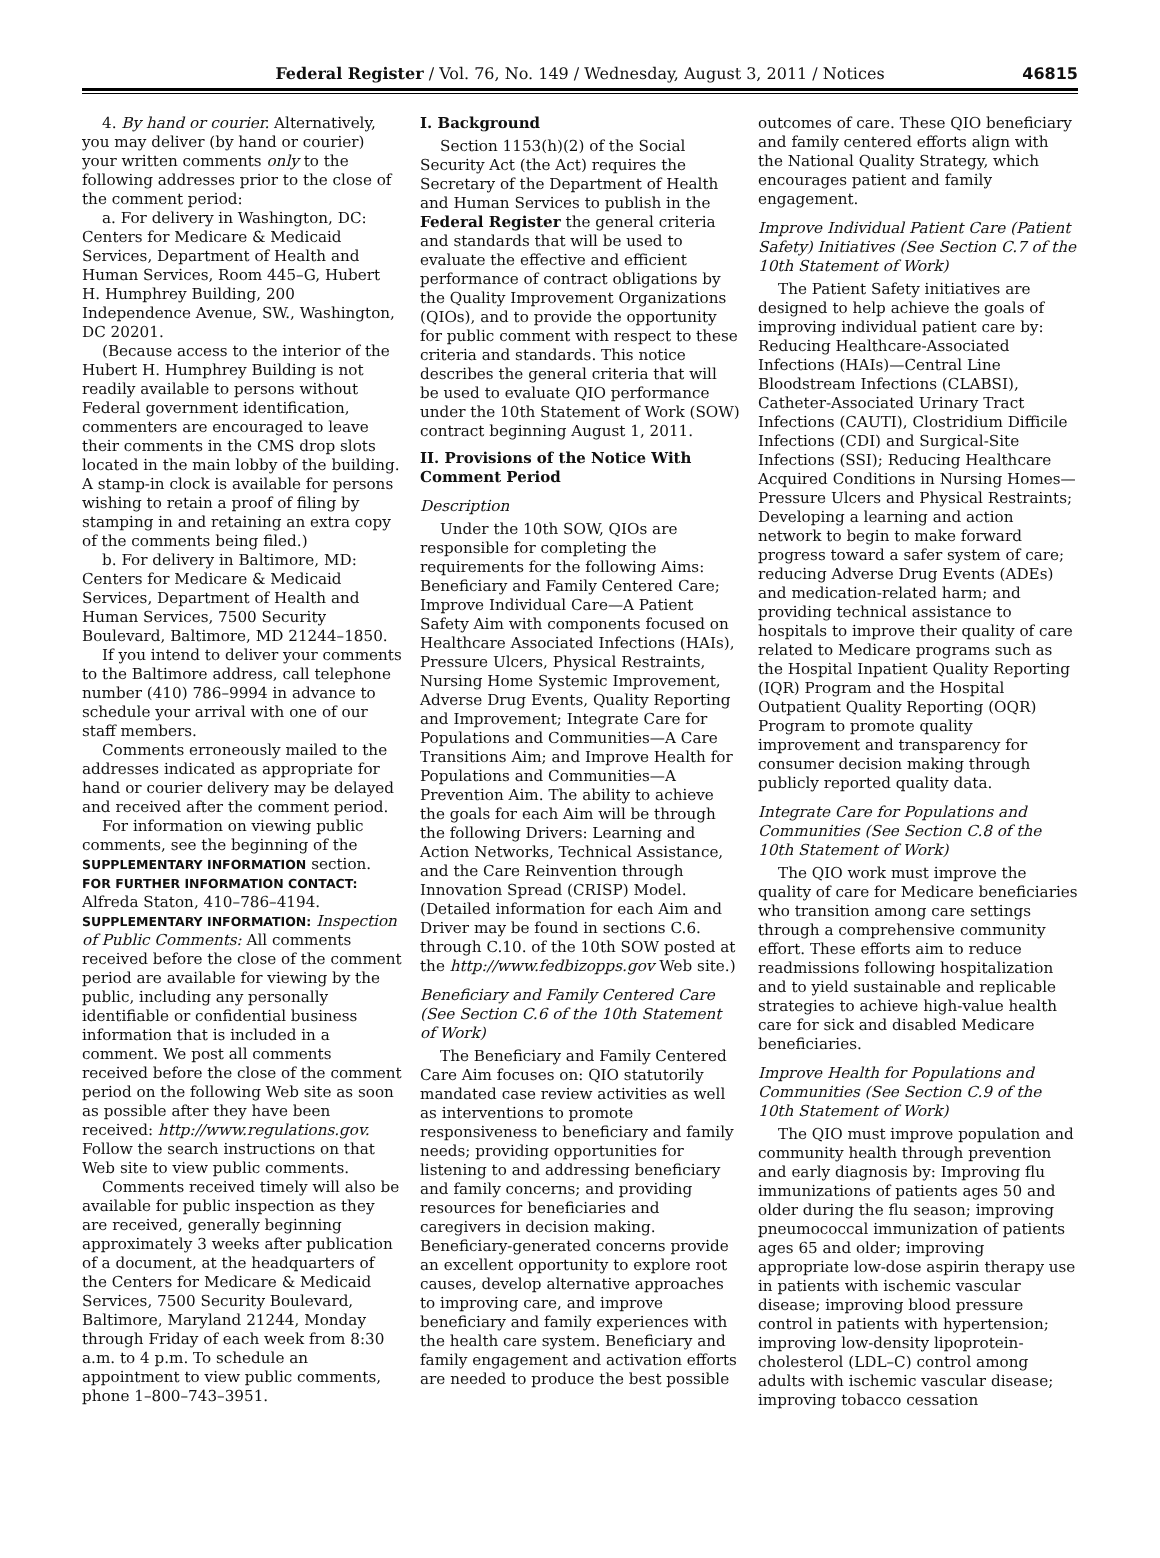Federal Register / Vol. 76, No. 149 / Wednesday, August 3, 2011 / Notices
46815
4. By hand or courier. Alternatively, you may deliver (by hand or courier) your written comments only to the following addresses prior to the close of the comment period:
a. For delivery in Washington, DC: Centers for Medicare & Medicaid Services, Department of Health and Human Services, Room 445–G, Hubert H. Humphrey Building, 200 Independence Avenue, SW., Washington, DC 20201.
(Because access to the interior of the Hubert H. Humphrey Building is not readily available to persons without Federal government identification, commenters are encouraged to leave their comments in the CMS drop slots located in the main lobby of the building. A stamp-in clock is available for persons wishing to retain a proof of filing by stamping in and retaining an extra copy of the comments being filed.)
b. For delivery in Baltimore, MD: Centers for Medicare & Medicaid Services, Department of Health and Human Services, 7500 Security Boulevard, Baltimore, MD 21244–1850.
If you intend to deliver your comments to the Baltimore address, call telephone number (410) 786–9994 in advance to schedule your arrival with one of our staff members.
Comments erroneously mailed to the addresses indicated as appropriate for hand or courier delivery may be delayed and received after the comment period.
For information on viewing public comments, see the beginning of the SUPPLEMENTARY INFORMATION section.
FOR FURTHER INFORMATION CONTACT: Alfreda Staton, 410–786–4194.
SUPPLEMENTARY INFORMATION: Inspection of Public Comments: All comments received before the close of the comment period are available for viewing by the public, including any personally identifiable or confidential business information that is included in a comment. We post all comments received before the close of the comment period on the following Web site as soon as possible after they have been received: http://www.regulations.gov. Follow the search instructions on that Web site to view public comments.
Comments received timely will also be available for public inspection as they are received, generally beginning approximately 3 weeks after publication of a document, at the headquarters of the Centers for Medicare & Medicaid Services, 7500 Security Boulevard, Baltimore, Maryland 21244, Monday through Friday of each week from 8:30 a.m. to 4 p.m. To schedule an appointment to view public comments, phone 1–800–743–3951.
I. Background
Section 1153(h)(2) of the Social Security Act (the Act) requires the Secretary of the Department of Health and Human Services to publish in the Federal Register the general criteria and standards that will be used to evaluate the effective and efficient performance of contract obligations by the Quality Improvement Organizations (QIOs), and to provide the opportunity for public comment with respect to these criteria and standards. This notice describes the general criteria that will be used to evaluate QIO performance under the 10th Statement of Work (SOW) contract beginning August 1, 2011.
II. Provisions of the Notice With Comment Period
Description
Under the 10th SOW, QIOs are responsible for completing the requirements for the following Aims: Beneficiary and Family Centered Care; Improve Individual Care—A Patient Safety Aim with components focused on Healthcare Associated Infections (HAIs), Pressure Ulcers, Physical Restraints, Nursing Home Systemic Improvement, Adverse Drug Events, Quality Reporting and Improvement; Integrate Care for Populations and Communities—A Care Transitions Aim; and Improve Health for Populations and Communities—A Prevention Aim. The ability to achieve the goals for each Aim will be through the following Drivers: Learning and Action Networks, Technical Assistance, and the Care Reinvention through Innovation Spread (CRISP) Model. (Detailed information for each Aim and Driver may be found in sections C.6. through C.10. of the 10th SOW posted at the http://www.fedbizopps.gov Web site.)
Beneficiary and Family Centered Care (See Section C.6 of the 10th Statement of Work)
The Beneficiary and Family Centered Care Aim focuses on: QIO statutorily mandated case review activities as well as interventions to promote responsiveness to beneficiary and family needs; providing opportunities for listening to and addressing beneficiary and family concerns; and providing resources for beneficiaries and caregivers in decision making. Beneficiary-generated concerns provide an excellent opportunity to explore root causes, develop alternative approaches to improving care, and improve beneficiary and family experiences with the health care system. Beneficiary and family engagement and activation efforts are needed to produce the best possible
outcomes of care. These QIO beneficiary and family centered efforts align with the National Quality Strategy, which encourages patient and family engagement.
Improve Individual Patient Care (Patient Safety) Initiatives (See Section C.7 of the 10th Statement of Work)
The Patient Safety initiatives are designed to help achieve the goals of improving individual patient care by: Reducing Healthcare-Associated Infections (HAIs)—Central Line Bloodstream Infections (CLABSI), Catheter-Associated Urinary Tract Infections (CAUTI), Clostridium Difficile Infections (CDI) and Surgical-Site Infections (SSI); Reducing Healthcare Acquired Conditions in Nursing Homes—Pressure Ulcers and Physical Restraints; Developing a learning and action network to begin to make forward progress toward a safer system of care; reducing Adverse Drug Events (ADEs) and medication-related harm; and providing technical assistance to hospitals to improve their quality of care related to Medicare programs such as the Hospital Inpatient Quality Reporting (IQR) Program and the Hospital Outpatient Quality Reporting (OQR) Program to promote quality improvement and transparency for consumer decision making through publicly reported quality data.
Integrate Care for Populations and Communities (See Section C.8 of the 10th Statement of Work)
The QIO work must improve the quality of care for Medicare beneficiaries who transition among care settings through a comprehensive community effort. These efforts aim to reduce readmissions following hospitalization and to yield sustainable and replicable strategies to achieve high-value health care for sick and disabled Medicare beneficiaries.
Improve Health for Populations and Communities (See Section C.9 of the 10th Statement of Work)
The QIO must improve population and community health through prevention and early diagnosis by: Improving flu immunizations of patients ages 50 and older during the flu season; improving pneumococcal immunization of patients ages 65 and older; improving appropriate low-dose aspirin therapy use in patients with ischemic vascular disease; improving blood pressure control in patients with hypertension; improving low-density lipoprotein-cholesterol (LDL–C) control among adults with ischemic vascular disease; improving tobacco cessation